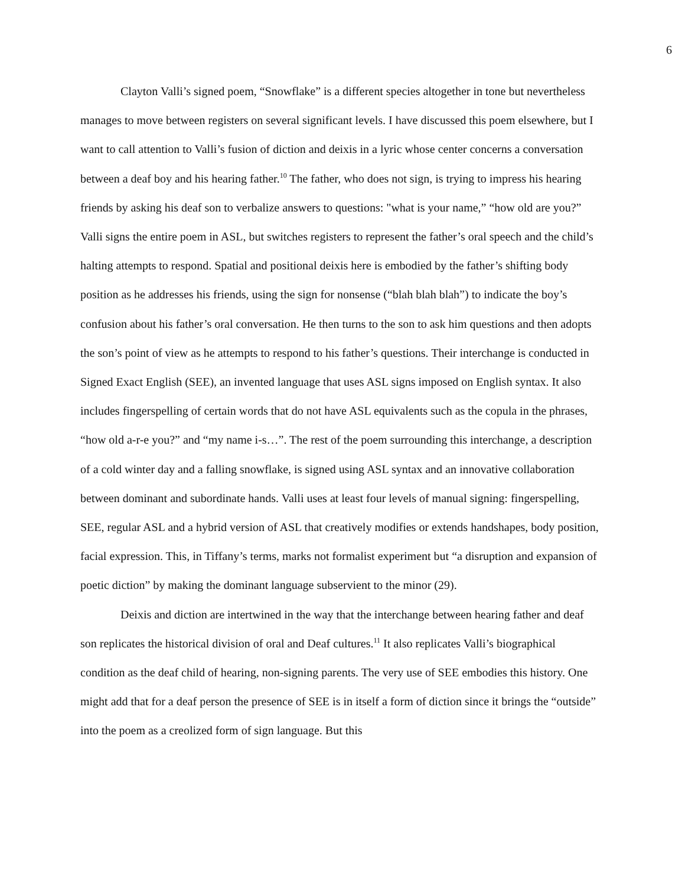6
Clayton Valli’s signed poem, “Snowflake” is a different species altogether in tone but nevertheless manages to move between registers on several significant levels. I have discussed this poem elsewhere, but I want to call attention to Valli’s fusion of diction and deixis in a lyric whose center concerns a conversation between a deaf boy and his hearing father.<sup>10</sup> The father, who does not sign, is trying to impress his hearing friends by asking his deaf son to verbalize answers to questions: "what is your name,” “how old are you?” Valli signs the entire poem in ASL, but switches registers to represent the father’s oral speech and the child’s halting attempts to respond. Spatial and positional deixis here is embodied by the father’s shifting body position as he addresses his friends, using the sign for nonsense (“blah blah blah”) to indicate the boy’s confusion about his father’s oral conversation. He then turns to the son to ask him questions and then adopts the son’s point of view as he attempts to respond to his father’s questions. Their interchange is conducted in Signed Exact English (SEE), an invented language that uses ASL signs imposed on English syntax. It also includes fingerspelling of certain words that do not have ASL equivalents such as the copula in the phrases, “how old a-r-e you?” and “my name i-s…”. The rest of the poem surrounding this interchange, a description of a cold winter day and a falling snowflake, is signed using ASL syntax and an innovative collaboration between dominant and subordinate hands. Valli uses at least four levels of manual signing: fingerspelling, SEE, regular ASL and a hybrid version of ASL that creatively modifies or extends handshapes, body position, facial expression. This, in Tiffany’s terms, marks not formalist experiment but “a disruption and expansion of poetic diction” by making the dominant language subservient to the minor (29).
Deixis and diction are intertwined in the way that the interchange between hearing father and deaf son replicates the historical division of oral and Deaf cultures.<sup>11</sup> It also replicates Valli’s biographical condition as the deaf child of hearing, non-signing parents. The very use of SEE embodies this history. One might add that for a deaf person the presence of SEE is in itself a form of diction since it brings the “outside” into the poem as a creolized form of sign language. But this